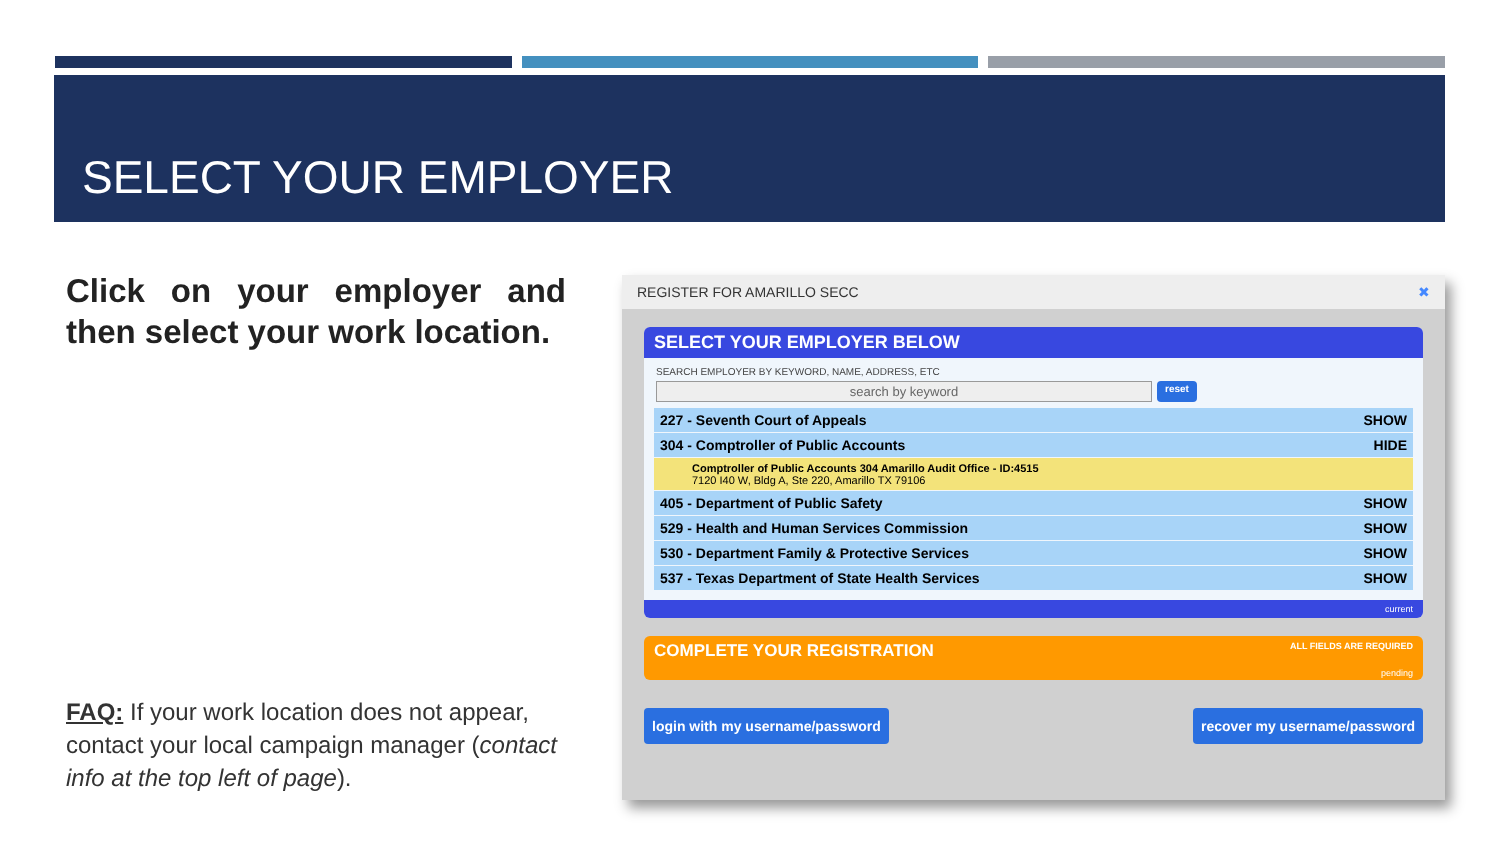SELECT YOUR EMPLOYER
Click on your employer and then select your work location.
FAQ: If your work location does not appear, contact your local campaign manager (contact info at the top left of page).
REGISTER FOR AMARILLO SECC ✖
SELECT YOUR EMPLOYER BELOW
SEARCH EMPLOYER BY KEYWORD, NAME, ADDRESS, ETC
search by keyword
reset
227 - Seventh Court of Appeals SHOW
304 - Comptroller of Public Accounts HIDE
Comptroller of Public Accounts 304 Amarillo Audit Office - ID:4515
7120 I40 W, Bldg A, Ste 220, Amarillo TX 79106
405 - Department of Public Safety SHOW
529 - Health and Human Services Commission SHOW
530 - Department Family & Protective Services SHOW
537 - Texas Department of State Health Services SHOW
current
COMPLETE YOUR REGISTRATION ALL FIELDS ARE REQUIRED
pending
login with my username/password recover my username/password